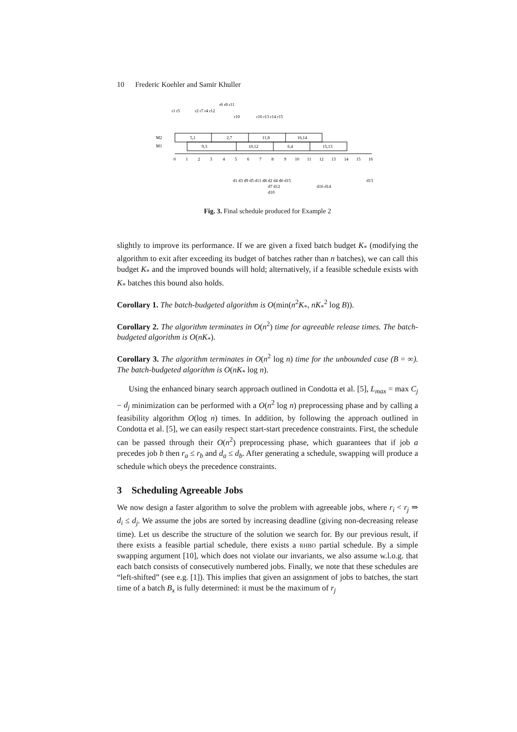10 Frederic Koehler and Samir Khuller
M2
M1
5,1
2,7
11,8
16,14
9,3
10,12
6,4
15,13
0
1
2
3
4
5
6
7
8
9
10
11
12
13
14
15
16
r1 r5
r6 r8 r11
r2 r7 r4 r12
r10
r16 r13 r14 r15
d1 d3 d9 d5 d11 d8 d2 d4 d6 d15
d13
d7 d12
d16 d14
d10
Fig. 3. Final schedule produced for Example 2
slightly to improve its performance. If we are given a fixed batch budget K<sub>*</sub> (modifying the algorithm to exit after exceeding its budget of batches rather than n batches), we can call this budget K<sub>*</sub> and the improved bounds will hold; alternatively, if a feasible schedule exists with K<sub>*</sub> batches this bound also holds.
Corollary 1. The batch-budgeted algorithm is O(min(n<sup>2</sup>K<sub>*</sub>, nK<sub>*</sub><sup>2</sup> log B)).
Corollary 2. The algorithm terminates in O(n<sup>2</sup>) time for agreeable release times. The batch-budgeted algorithm is O(nK<sub>*</sub>).
Corollary 3. The algorithm terminates in O(n<sup>2</sup> log n) time for the unbounded case (B = ∞). The batch-budgeted algorithm is O(nK<sub>*</sub> log n).
Using the enhanced binary search approach outlined in Condotta et al. [5], L<sub>max</sub> = max C<sub>j</sub> − d<sub>j</sub> minimization can be performed with a O(n<sup>2</sup> log n) preprocessing phase and by calling a feasibility algorithm O(log n) times. In addition, by following the approach outlined in Condotta et al. [5], we can easily respect start-start precedence constraints. First, the schedule can be passed through their O(n<sup>2</sup>) preprocessing phase, which guarantees that if job a precedes job b then r<sub>a</sub> ≤ r<sub>b</sub> and d<sub>a</sub> ≤ d<sub>b</sub>. After generating a schedule, swapping will produce a schedule which obeys the precedence constraints.
3 Scheduling Agreeable Jobs
We now design a faster algorithm to solve the problem with agreeable jobs, where r<sub>i</sub> < r<sub>j</sub> ⇒ d<sub>i</sub> ≤ d<sub>j</sub>. We assume the jobs are sorted by increasing deadline (giving non-decreasing release time). Let us describe the structure of the solution we search for. By our previous result, if there exists a feasible partial schedule, there exists a rhbo partial schedule. By a simple swapping argument [10], which does not violate our invariants, we also assume w.l.o.g. that each batch consists of consecutively numbered jobs. Finally, we note that these schedules are “left-shifted” (see e.g. [1]). This implies that given an assignment of jobs to batches, the start time of a batch B<sub>x</sub> is fully determined: it must be the maximum of r<sub>j</sub>